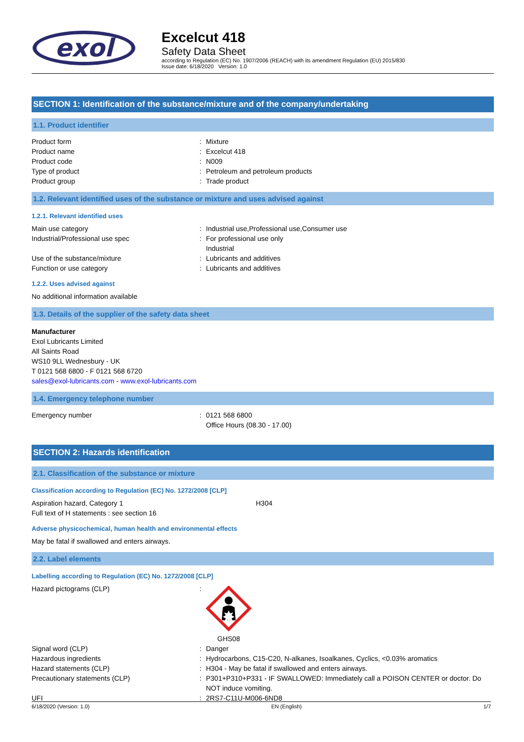exol
Excelcut 418
Safety Data Sheet
according to Regulation (EC) No. 1907/2006 (REACH) with its amendment Regulation (EU) 2015/830
Issue date: 6/18/2020 Version: 1.0
SECTION 1: Identification of the substance/mixture and of the company/undertaking
1.1. Product identifier
Product form: Mixture
Product name: Excelcut 418
Product code: N009
Type of product: Petroleum and petroleum products
Product group: Trade product
1.2. Relevant identified uses of the substance or mixture and uses advised against
1.2.1. Relevant identified uses
Main use category: Industrial use,Professional use,Consumer use
Industrial/Professional use spec: For professional use only
Industrial
Use of the substance/mixture: Lubricants and additives
Function or use category: Lubricants and additives
1.2.2. Uses advised against
No additional information available
1.3. Details of the supplier of the safety data sheet
Manufacturer
Exol Lubricants Limited
All Saints Road
WS10 9LL Wednesbury - UK
T 0121 568 6800 - F 0121 568 6720
sales@exol-lubricants.com - www.exol-lubricants.com
1.4. Emergency telephone number
Emergency number: 0121 568 6800
Office Hours (08.30 - 17.00)
SECTION 2: Hazards identification
2.1. Classification of the substance or mixture
Classification according to Regulation (EC) No. 1272/2008 [CLP]
Aspiration hazard, Category 1 H304
Full text of H statements : see section 16
Adverse physicochemical, human health and environmental effects
May be fatal if swallowed and enters airways.
2.2. Label elements
Labelling according to Regulation (EC) No. 1272/2008 [CLP]
Hazard pictograms (CLP):
GHS08
Signal word (CLP): Danger
Hazardous ingredients: Hydrocarbons, C15-C20, N-alkanes, Isoalkanes, Cyclics, <0.03% aromatics
Hazard statements (CLP): H304 - May be fatal if swallowed and enters airways.
Precautionary statements (CLP): P301+P310+P331 - IF SWALLOWED: Immediately call a POISON CENTER or doctor. Do NOT induce vomiting.
UFI: 2RS7-C11U-M006-6ND8
6/18/2020 (Version: 1.0) EN (English) 1/7